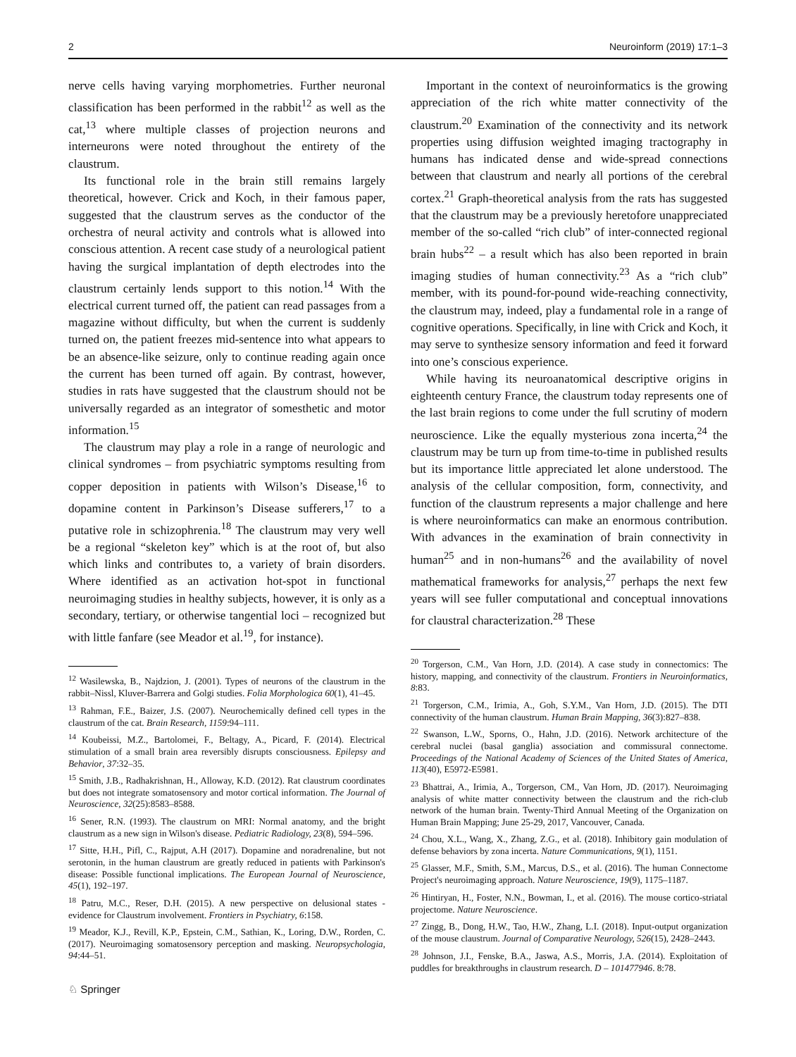2 Neuroinform (2019) 17:1–3
nerve cells having varying morphometries. Further neuronal classification has been performed in the rabbit<sup>12</sup> as well as the cat,<sup>13</sup> where multiple classes of projection neurons and interneurons were noted throughout the entirety of the claustrum.
Its functional role in the brain still remains largely theoretical, however. Crick and Koch, in their famous paper, suggested that the claustrum serves as the conductor of the orchestra of neural activity and controls what is allowed into conscious attention. A recent case study of a neurological patient having the surgical implantation of depth electrodes into the claustrum certainly lends support to this notion.<sup>14</sup> With the electrical current turned off, the patient can read passages from a magazine without difficulty, but when the current is suddenly turned on, the patient freezes mid-sentence into what appears to be an absence-like seizure, only to continue reading again once the current has been turned off again. By contrast, however, studies in rats have suggested that the claustrum should not be universally regarded as an integrator of somesthetic and motor information.<sup>15</sup>
The claustrum may play a role in a range of neurologic and clinical syndromes – from psychiatric symptoms resulting from copper deposition in patients with Wilson’s Disease,<sup>16</sup> to dopamine content in Parkinson’s Disease sufferers,<sup>17</sup> to a putative role in schizophrenia.<sup>18</sup> The claustrum may very well be a regional “skeleton key” which is at the root of, but also which links and contributes to, a variety of brain disorders. Where identified as an activation hot-spot in functional neuroimaging studies in healthy subjects, however, it is only as a secondary, tertiary, or otherwise tangential loci – recognized but with little fanfare (see Meador et al.<sup>19</sup>, for instance).
<sup>12</sup> Wasilewska, B., Najdzion, J. (2001). Types of neurons of the claustrum in the rabbit–Nissl, Kluver-Barrera and Golgi studies. Folia Morphologica 60(1), 41–45.
<sup>13</sup> Rahman, F.E., Baizer, J.S. (2007). Neurochemically defined cell types in the claustrum of the cat. Brain Research, 1159:94–111.
<sup>14</sup> Koubeissi, M.Z., Bartolomei, F., Beltagy, A., Picard, F. (2014). Electrical stimulation of a small brain area reversibly disrupts consciousness. Epilepsy and Behavior, 37:32–35.
<sup>15</sup> Smith, J.B., Radhakrishnan, H., Alloway, K.D. (2012). Rat claustrum coordinates but does not integrate somatosensory and motor cortical information. The Journal of Neuroscience, 32(25):8583–8588.
<sup>16</sup> Sener, R.N. (1993). The claustrum on MRI: Normal anatomy, and the bright claustrum as a new sign in Wilson's disease. Pediatric Radiology, 23(8), 594–596.
<sup>17</sup> Sitte, H.H., Pifl, C., Rajput, A.H (2017). Dopamine and noradrenaline, but not serotonin, in the human claustrum are greatly reduced in patients with Parkinson's disease: Possible functional implications. The European Journal of Neuroscience, 45(1), 192–197.
<sup>18</sup> Patru, M.C., Reser, D.H. (2015). A new perspective on delusional states - evidence for Claustrum involvement. Frontiers in Psychiatry, 6:158.
<sup>19</sup> Meador, K.J., Revill, K.P., Epstein, C.M., Sathian, K., Loring, D.W., Rorden, C. (2017). Neuroimaging somatosensory perception and masking. Neuropsychologia, 94:44–51.
Important in the context of neuroinformatics is the growing appreciation of the rich white matter connectivity of the claustrum.<sup>20</sup> Examination of the connectivity and its network properties using diffusion weighted imaging tractography in humans has indicated dense and wide-spread connections between that claustrum and nearly all portions of the cerebral cortex.<sup>21</sup> Graph-theoretical analysis from the rats has suggested that the claustrum may be a previously heretofore unappreciated member of the so-called “rich club” of inter-connected regional brain hubs<sup>22</sup> – a result which has also been reported in brain imaging studies of human connectivity.<sup>23</sup> As a “rich club” member, with its pound-for-pound wide-reaching connectivity, the claustrum may, indeed, play a fundamental role in a range of cognitive operations. Specifically, in line with Crick and Koch, it may serve to synthesize sensory information and feed it forward into one’s conscious experience.
While having its neuroanatomical descriptive origins in eighteenth century France, the claustrum today represents one of the last brain regions to come under the full scrutiny of modern neuroscience. Like the equally mysterious zona incerta,<sup>24</sup> the claustrum may be turn up from time-to-time in published results but its importance little appreciated let alone understood. The analysis of the cellular composition, form, connectivity, and function of the claustrum represents a major challenge and here is where neuroinformatics can make an enormous contribution. With advances in the examination of brain connectivity in human<sup>25</sup> and in non-humans<sup>26</sup> and the availability of novel mathematical frameworks for analysis,<sup>27</sup> perhaps the next few years will see fuller computational and conceptual innovations for claustral characterization.<sup>28</sup> These
<sup>20</sup> Torgerson, C.M., Van Horn, J.D. (2014). A case study in connectomics: The history, mapping, and connectivity of the claustrum. Frontiers in Neuroinformatics, 8:83.
<sup>21</sup> Torgerson, C.M., Irimia, A., Goh, S.Y.M., Van Horn, J.D. (2015). The DTI connectivity of the human claustrum. Human Brain Mapping, 36(3):827–838.
<sup>22</sup> Swanson, L.W., Sporns, O., Hahn, J.D. (2016). Network architecture of the cerebral nuclei (basal ganglia) association and commissural connectome. Proceedings of the National Academy of Sciences of the United States of America, 113(40), E5972-E5981.
<sup>23</sup> Bhattrai, A., Irimia, A., Torgerson, CM., Van Horn, JD. (2017). Neuroimaging analysis of white matter connectivity between the claustrum and the rich-club network of the human brain. Twenty-Third Annual Meeting of the Organization on Human Brain Mapping; June 25-29, 2017, Vancouver, Canada.
<sup>24</sup> Chou, X.L., Wang, X., Zhang, Z.G., et al. (2018). Inhibitory gain modulation of defense behaviors by zona incerta. Nature Communications, 9(1), 1151.
<sup>25</sup> Glasser, M.F., Smith, S.M., Marcus, D.S., et al. (2016). The human Connectome Project's neuroimaging approach. Nature Neuroscience, 19(9), 1175–1187.
<sup>26</sup> Hintiryan, H., Foster, N.N., Bowman, I., et al. (2016). The mouse cortico-striatal projectome. Nature Neuroscience.
<sup>27</sup> Zingg, B., Dong, H.W., Tao, H.W., Zhang, L.I. (2018). Input-output organization of the mouse claustrum. Journal of Comparative Neurology, 526(15), 2428–2443.
<sup>28</sup> Johnson, J.I., Fenske, B.A., Jaswa, A.S., Morris, J.A. (2014). Exploitation of puddles for breakthroughs in claustrum research. D – 101477946. 8:78.
♘ Springer